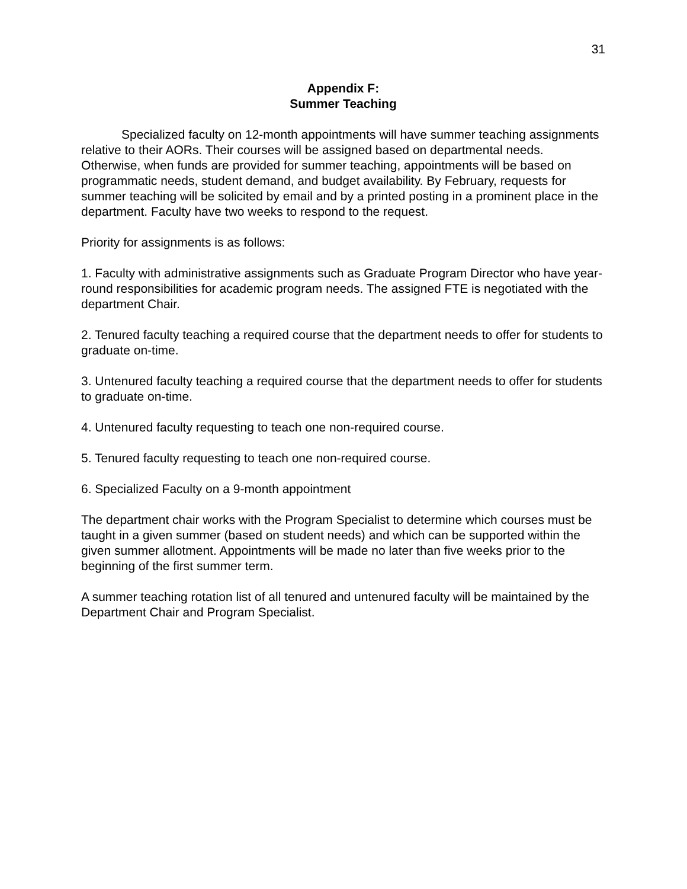31
Appendix F:
Summer Teaching
Specialized faculty on 12-month appointments will have summer teaching assignments relative to their AORs. Their courses will be assigned based on departmental needs. Otherwise, when funds are provided for summer teaching, appointments will be based on programmatic needs, student demand, and budget availability. By February, requests for summer teaching will be solicited by email and by a printed posting in a prominent place in the department. Faculty have two weeks to respond to the request.
Priority for assignments is as follows:
1. Faculty with administrative assignments such as Graduate Program Director who have year-round responsibilities for academic program needs. The assigned FTE is negotiated with the department Chair.
2. Tenured faculty teaching a required course that the department needs to offer for students to graduate on-time.
3. Untenured faculty teaching a required course that the department needs to offer for students to graduate on-time.
4. Untenured faculty requesting to teach one non-required course.
5. Tenured faculty requesting to teach one non-required course.
6. Specialized Faculty on a 9-month appointment
The department chair works with the Program Specialist to determine which courses must be taught in a given summer (based on student needs) and which can be supported within the given summer allotment. Appointments will be made no later than five weeks prior to the beginning of the first summer term.
A summer teaching rotation list of all tenured and untenured faculty will be maintained by the Department Chair and Program Specialist.